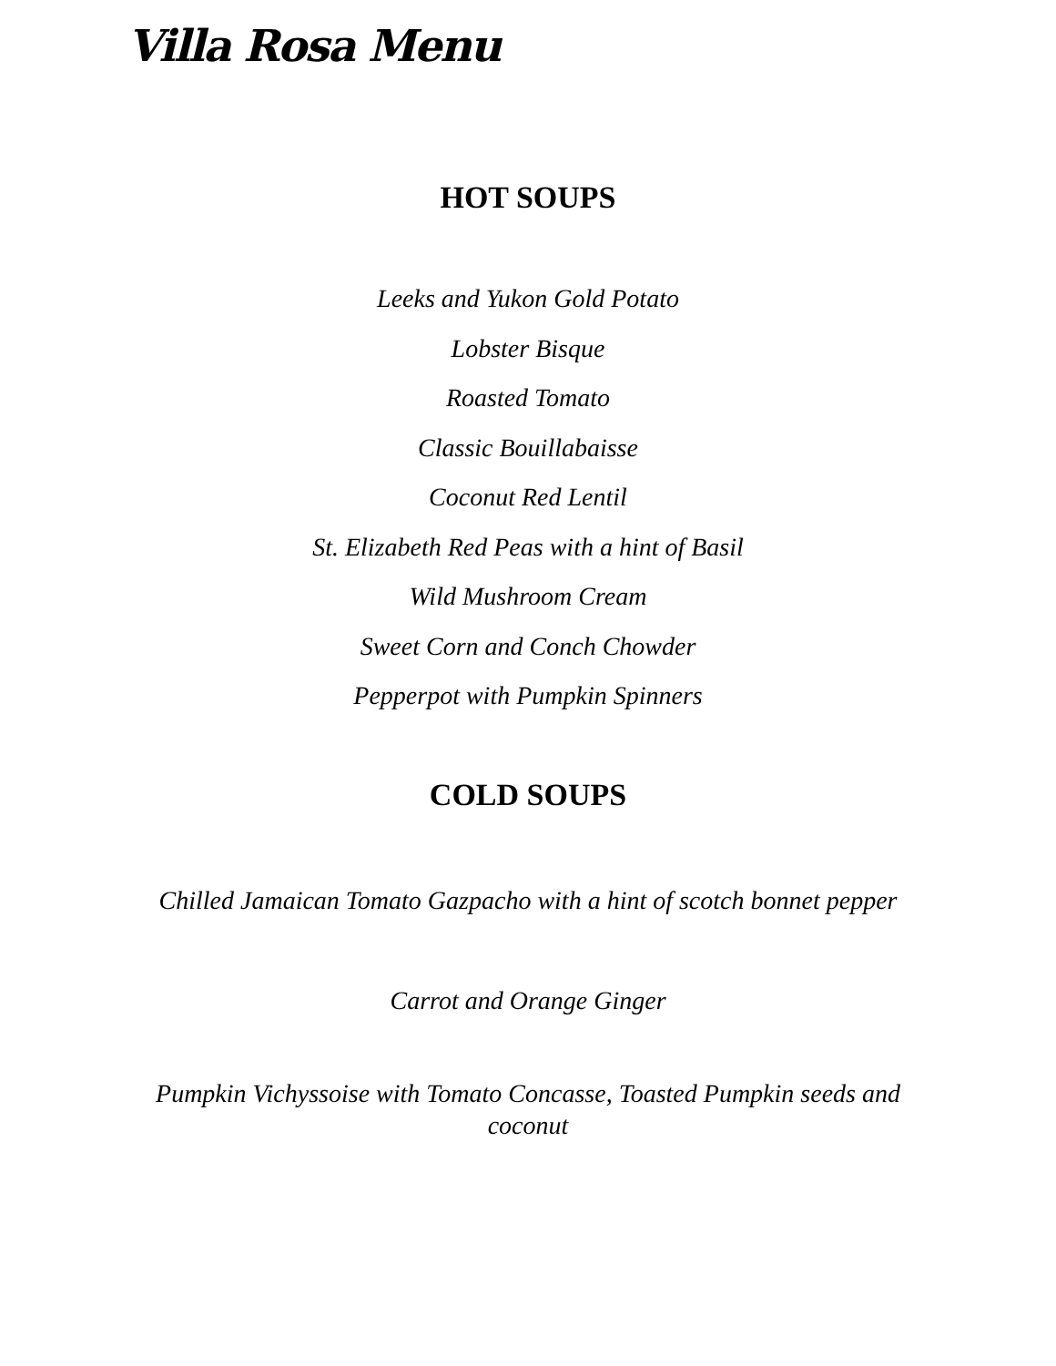Villa Rosa Menu
HOT SOUPS
Leeks and Yukon Gold Potato
Lobster Bisque
Roasted Tomato
Classic Bouillabaisse
Coconut Red Lentil
St. Elizabeth Red Peas with a hint of Basil
Wild Mushroom Cream
Sweet Corn and Conch Chowder
Pepperpot with Pumpkin Spinners
COLD SOUPS
Chilled Jamaican Tomato Gazpacho with a hint of scotch bonnet pepper
Carrot and Orange Ginger
Pumpkin Vichyssoise with Tomato Concasse, Toasted Pumpkin seeds and coconut